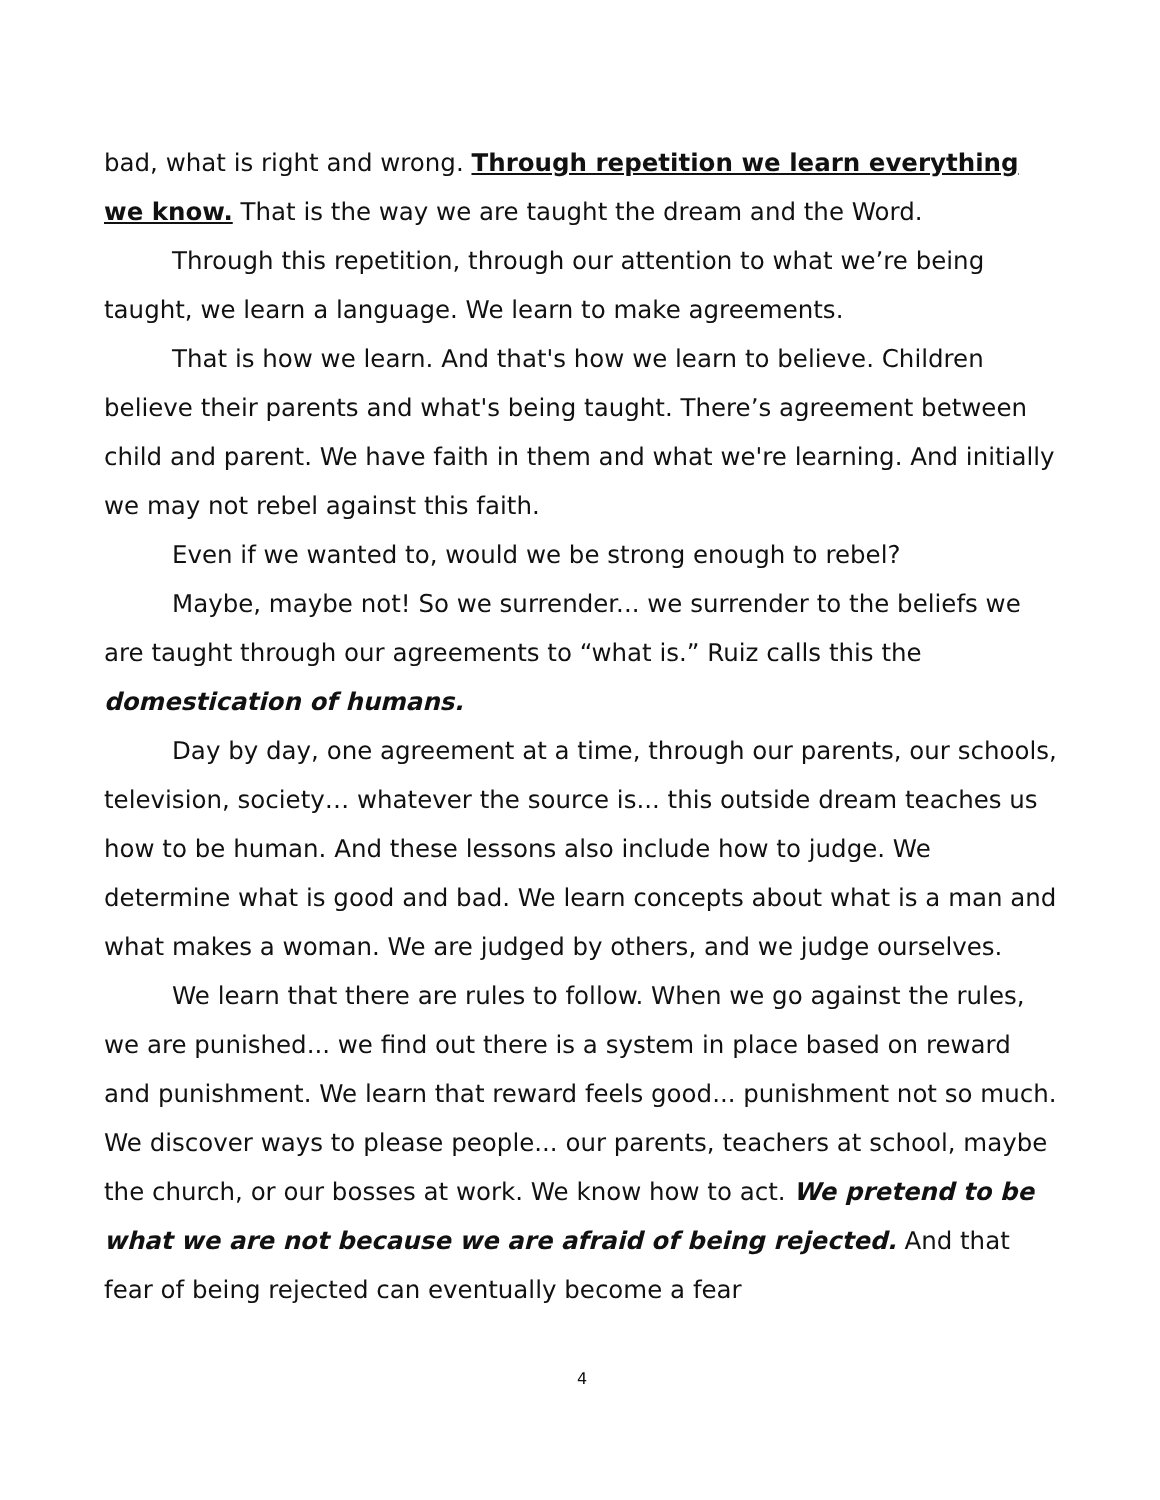bad, what is right and wrong. Through repetition we learn everything we know. That is the way we are taught the dream and the Word.
Through this repetition, through our attention to what we’re being taught, we learn a language. We learn to make agreements.
That is how we learn. And that's how we learn to believe. Children believe their parents and what's being taught. There’s agreement between child and parent. We have faith in them and what we're learning. And initially we may not rebel against this faith.
Even if we wanted to, would we be strong enough to rebel?
Maybe, maybe not! So we surrender... we surrender to the beliefs we are taught through our agreements to “what is.” Ruiz calls this the domestication of humans.
Day by day, one agreement at a time, through our parents, our schools, television, society… whatever the source is... this outside dream teaches us how to be human. And these lessons also include how to judge. We determine what is good and bad. We learn concepts about what is a man and what makes a woman. We are judged by others, and we judge ourselves.
We learn that there are rules to follow. When we go against the rules, we are punished... we find out there is a system in place based on reward and punishment. We learn that reward feels good... punishment not so much. We discover ways to please people... our parents, teachers at school, maybe the church, or our bosses at work. We know how to act. We pretend to be what we are not because we are afraid of being rejected. And that fear of being rejected can eventually become a fear
4